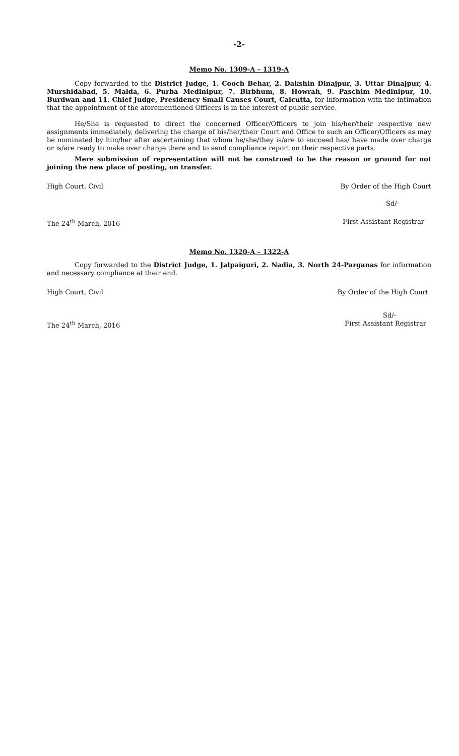-2-
Memo No. 1309-A – 1319-A
Copy forwarded to the District Judge, 1. Cooch Behar, 2. Dakshin Dinajpur, 3. Uttar Dinajpur, 4. Murshidabad, 5. Malda, 6. Purba Medinipur, 7. Birbhum, 8. Howrah, 9. Paschim Medinipur, 10. Burdwan and 11. Chief Judge, Presidency Small Causes Court, Calcutta, for information with the intimation that the appointment of the aforementioned Officers is in the interest of public service.
He/She is requested to direct the concerned Officer/Officers to join his/her/their respective new assignments immediately, delivering the charge of his/her/their Court and Office to such an Officer/Officers as may be nominated by him/her after ascertaining that whom he/she/they is/are to succeed has/ have made over charge or is/are ready to make over charge there and to send compliance report on their respective parts.
Mere submission of representation will not be construed to be the reason or ground for not joining the new place of posting, on transfer.
High Court, Civil By Order of the High Court
Sd/-
The 24<sup>th</sup> March, 2016 First Assistant Registrar
Memo No. 1320-A – 1322-A
Copy forwarded to the District Judge, 1. Jalpaiguri, 2. Nadia, 3. North 24-Parganas for information and necessary compliance at their end.
High Court, Civil By Order of the High Court
Sd/-
The 24<sup>th</sup> March, 2016 First Assistant Registrar